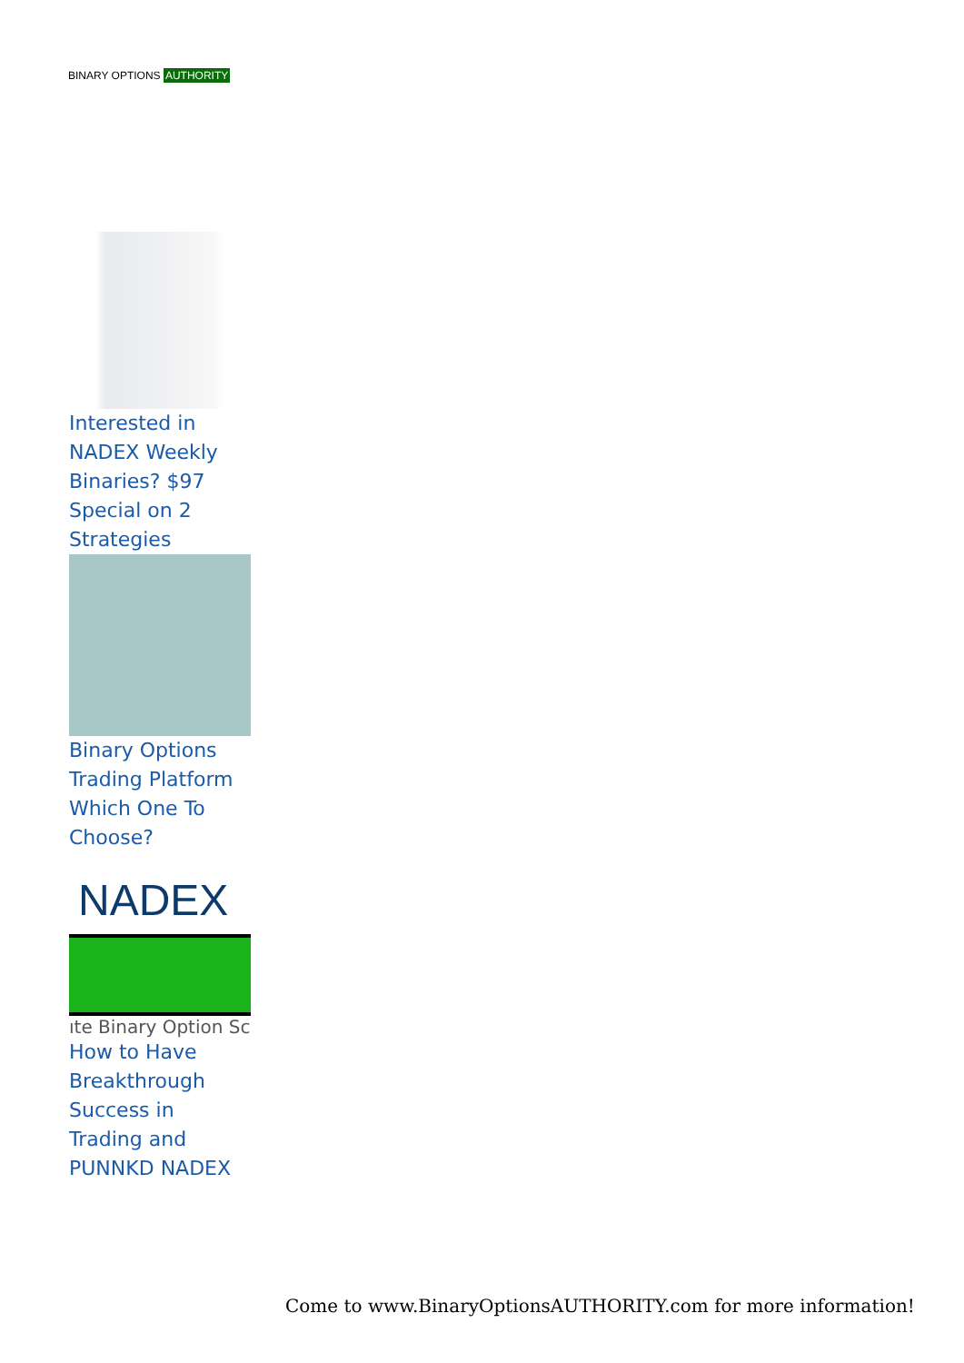BINARY OPTIONS AUTHORITY
Interested in NADEX Weekly Binaries? $97 Special on 2 Strategies
Binary Options Trading Platform Which One To Choose?
NADEX
ıte Binary Option Sc
How to Have Breakthrough Success in Trading and PUNNKD NADEX
Come to www.BinaryOptionsAUTHORITY.com for more information!